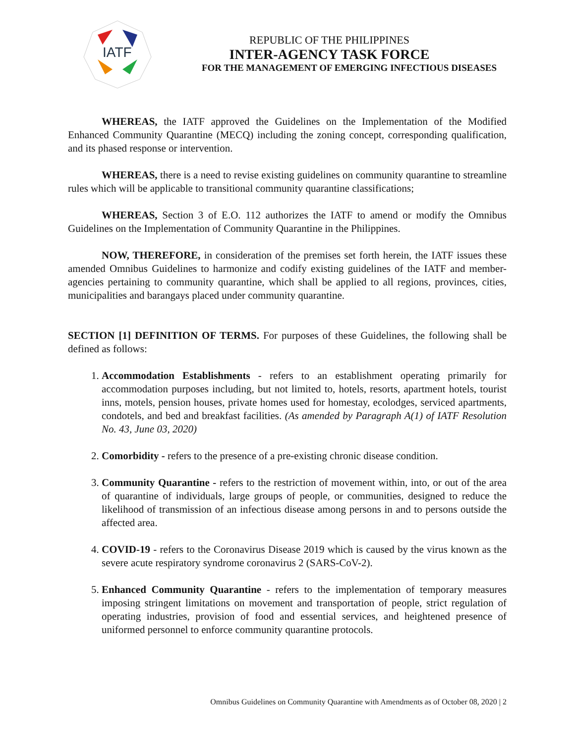IATF
REPUBLIC OF THE PHILIPPINES
INTER-AGENCY TASK FORCE
FOR THE MANAGEMENT OF EMERGING INFECTIOUS DISEASES
WHEREAS, the IATF approved the Guidelines on the Implementation of the Modified Enhanced Community Quarantine (MECQ) including the zoning concept, corresponding qualification, and its phased response or intervention.
WHEREAS, there is a need to revise existing guidelines on community quarantine to streamline rules which will be applicable to transitional community quarantine classifications;
WHEREAS, Section 3 of E.O. 112 authorizes the IATF to amend or modify the Omnibus Guidelines on the Implementation of Community Quarantine in the Philippines.
NOW, THEREFORE, in consideration of the premises set forth herein, the IATF issues these amended Omnibus Guidelines to harmonize and codify existing guidelines of the IATF and member-agencies pertaining to community quarantine, which shall be applied to all regions, provinces, cities, municipalities and barangays placed under community quarantine.
SECTION [1] DEFINITION OF TERMS. For purposes of these Guidelines, the following shall be defined as follows:
1. Accommodation Establishments - refers to an establishment operating primarily for accommodation purposes including, but not limited to, hotels, resorts, apartment hotels, tourist inns, motels, pension houses, private homes used for homestay, ecolodges, serviced apartments, condotels, and bed and breakfast facilities. (As amended by Paragraph A(1) of IATF Resolution No. 43, June 03, 2020)
2. Comorbidity - refers to the presence of a pre-existing chronic disease condition.
3. Community Quarantine - refers to the restriction of movement within, into, or out of the area of quarantine of individuals, large groups of people, or communities, designed to reduce the likelihood of transmission of an infectious disease among persons in and to persons outside the affected area.
4. COVID-19 - refers to the Coronavirus Disease 2019 which is caused by the virus known as the severe acute respiratory syndrome coronavirus 2 (SARS-CoV-2).
5. Enhanced Community Quarantine - refers to the implementation of temporary measures imposing stringent limitations on movement and transportation of people, strict regulation of operating industries, provision of food and essential services, and heightened presence of uniformed personnel to enforce community quarantine protocols.
Omnibus Guidelines on Community Quarantine with Amendments as of October 08, 2020 | 2